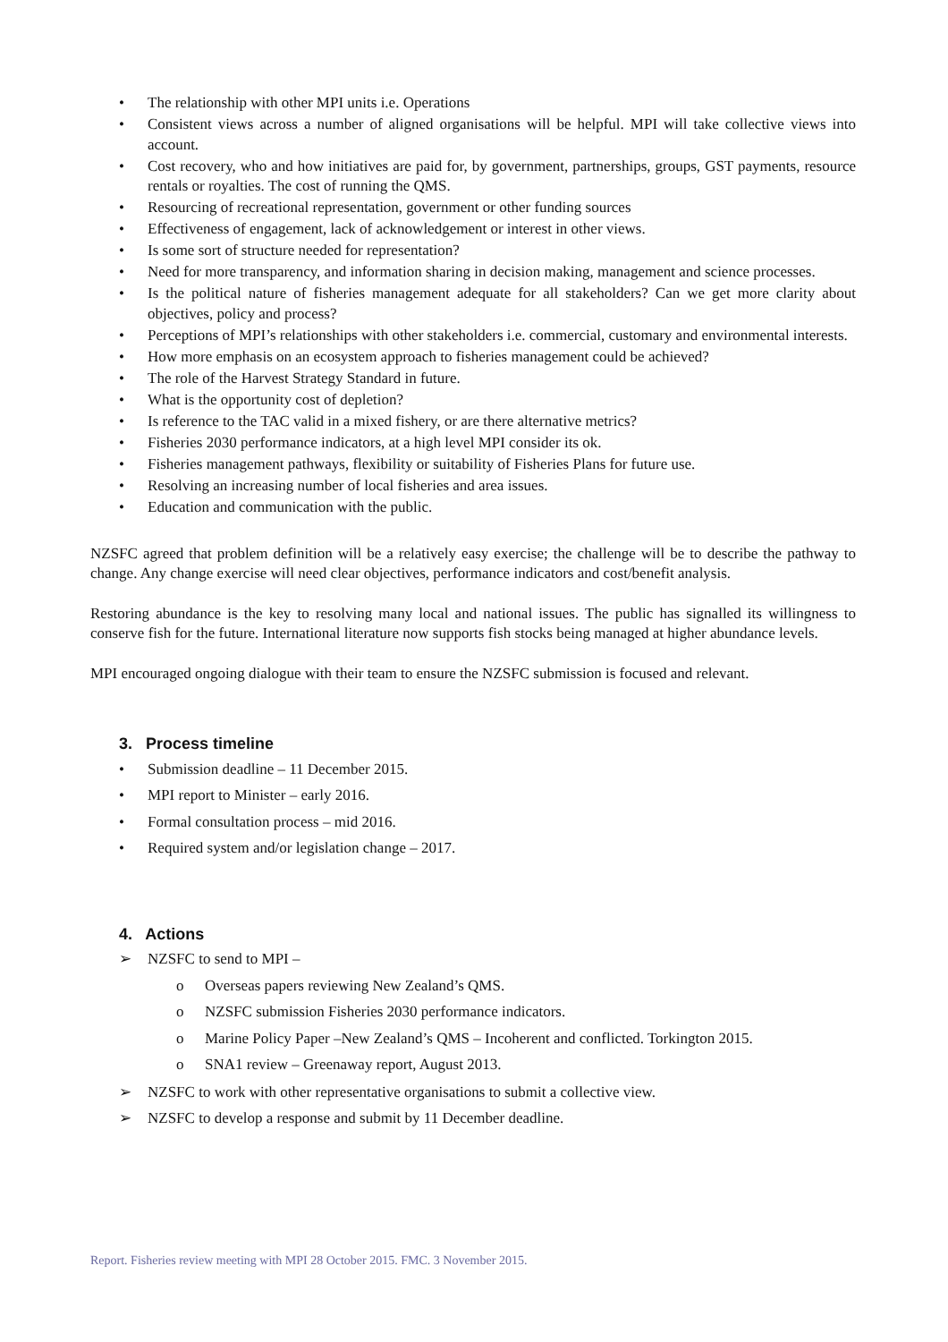• The relationship with other MPI units i.e. Operations
• Consistent views across a number of aligned organisations will be helpful. MPI will take collective views into account.
• Cost recovery, who and how initiatives are paid for, by government, partnerships, groups, GST payments, resource rentals or royalties. The cost of running the QMS.
• Resourcing of recreational representation, government or other funding sources
• Effectiveness of engagement, lack of acknowledgement or interest in other views.
• Is some sort of structure needed for representation?
• Need for more transparency, and information sharing in decision making, management and science processes.
• Is the political nature of fisheries management adequate for all stakeholders? Can we get more clarity about objectives, policy and process?
• Perceptions of MPI’s relationships with other stakeholders i.e. commercial, customary and environmental interests.
• How more emphasis on an ecosystem approach to fisheries management could be achieved?
• The role of the Harvest Strategy Standard in future.
• What is the opportunity cost of depletion?
• Is reference to the TAC valid in a mixed fishery, or are there alternative metrics?
• Fisheries 2030 performance indicators, at a high level MPI consider its ok.
• Fisheries management pathways, flexibility or suitability of Fisheries Plans for future use.
• Resolving an increasing number of local fisheries and area issues.
• Education and communication with the public.
NZSFC agreed that problem definition will be a relatively easy exercise; the challenge will be to describe the pathway to change. Any change exercise will need clear objectives, performance indicators and cost/benefit analysis.
Restoring abundance is the key to resolving many local and national issues. The public has signalled its willingness to conserve fish for the future. International literature now supports fish stocks being managed at higher abundance levels.
MPI encouraged ongoing dialogue with their team to ensure the NZSFC submission is focused and relevant.
3. Process timeline
• Submission deadline – 11 December 2015.
• MPI report to Minister – early 2016.
• Formal consultation process – mid 2016.
• Required system and/or legislation change – 2017.
4. Actions
➢ NZSFC to send to MPI –
o Overseas papers reviewing New Zealand’s QMS.
o NZSFC submission Fisheries 2030 performance indicators.
o Marine Policy Paper –New Zealand’s QMS – Incoherent and conflicted. Torkington 2015.
o SNA1 review – Greenaway report, August 2013.
➢ NZSFC to work with other representative organisations to submit a collective view.
➢ NZSFC to develop a response and submit by 11 December deadline.
Report. Fisheries review meeting with MPI 28 October 2015. FMC. 3 November 2015.